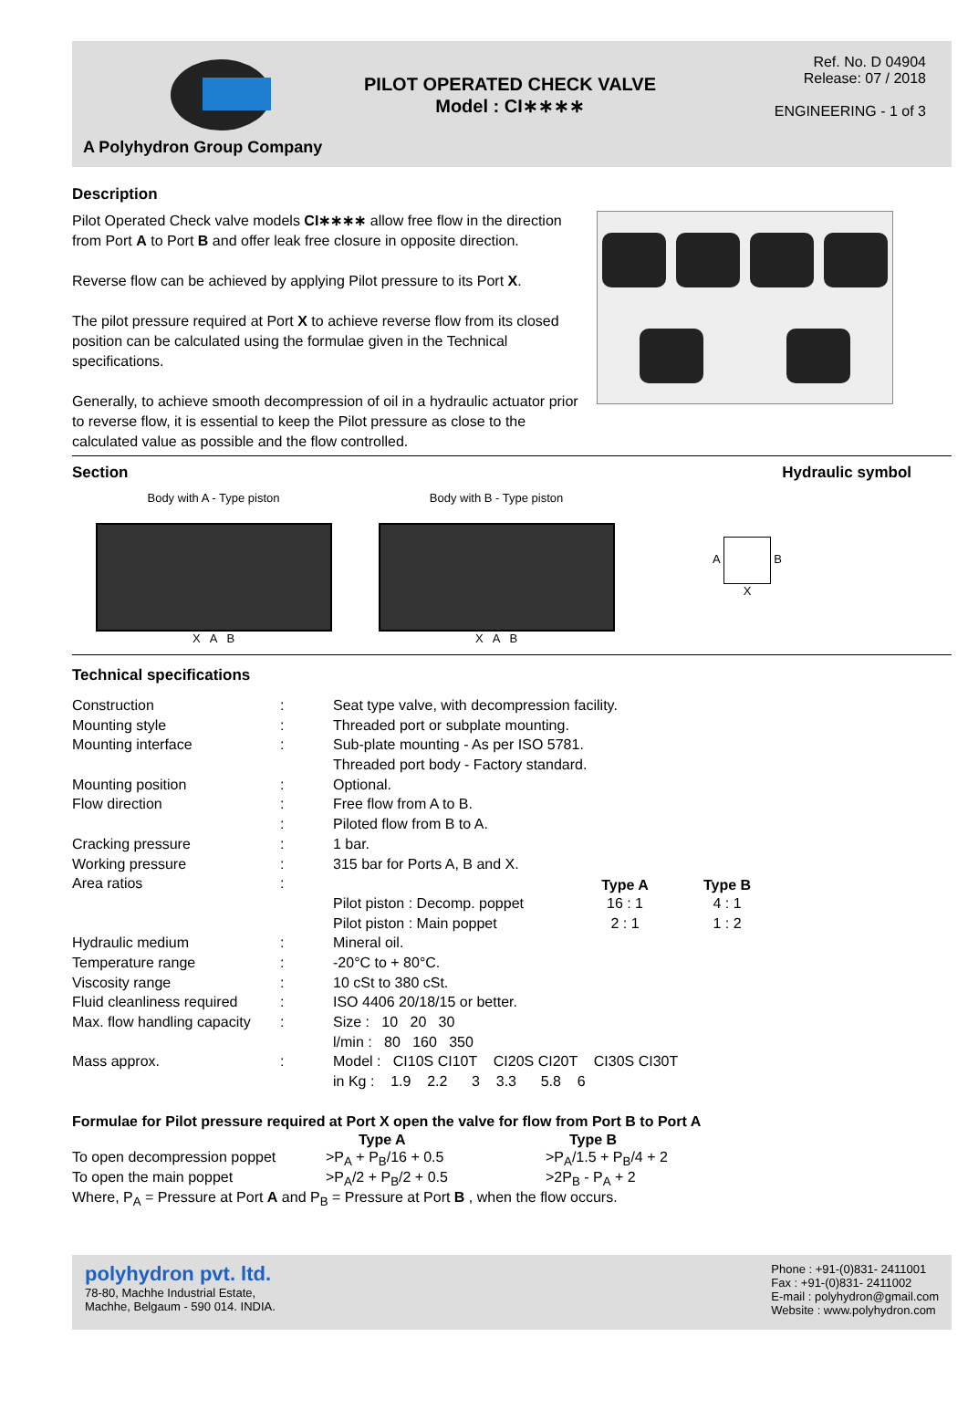A Polyhydron Group Company
PILOT OPERATED CHECK VALVE
Model : CI∗∗∗∗
Ref. No. D 04904
Release: 07 / 2018
ENGINEERING - 1 of 3
Description
Pilot Operated Check valve models CI∗∗∗∗ allow free flow in the direction from Port A to Port B and offer leak free closure in opposite direction.
Reverse flow can be achieved by applying Pilot pressure to its Port X.
The pilot pressure required at Port X to achieve reverse flow from its closed position can be calculated using the formulae given in the Technical specifications.
Generally, to achieve smooth decompression of oil in a hydraulic actuator prior to reverse flow, it is essential to keep the Pilot pressure as close to the calculated value as possible and the flow controlled.
Section Hydraulic symbol
Body with A - Type piston
X A B
Body with B - Type piston
X A B
A B
X
Technical specifications
| Construction | : | Seat type valve, with decompression facility. | | | |
| Mounting style | : | Threaded port or subplate mounting. | | | |
| Mounting interface | : | Sub-plate mounting - As per ISO 5781. | | | |
| | | Threaded port body - Factory standard. | | | |
| Mounting position | : | Optional. | | | |
| Flow direction | : | Free flow from A to B. | | | |
| | : | Piloted flow from B to A. | | | |
| Cracking pressure | : | 1 bar. | | | |
| Working pressure | : | 315 bar for Ports A, B and X. | | | |
| Area ratios | : | | Type A | Type B | |
| | | Pilot piston : Decomp. poppet | 16 : 1 | 4 : 1 | |
| | | Pilot piston : Main poppet | 2 : 1 | 1 : 2 | |
| Hydraulic medium | : | Mineral oil. | | | |
| Temperature range | : | -20°C to + 80°C. | | | |
| Viscosity range | : | 10 cSt to 380 cSt. | | | |
| Fluid cleanliness required | : | ISO 4406 20/18/15 or better. | | | |
| Max. flow handling capacity | : | Size : 10 20 30 | | | |
| | | l/min : 80 160 350 | | | |
| Mass approx. | : | Model : CI10S CI10T CI20S CI20T CI30S CI30T | | | |
| | | in Kg : 1.9 2.2 3 3.3 5.8 6 | | | |
Formulae for Pilot pressure required at Port X open the valve for flow from Port B to Port A
| | Type A | Type B |
| To open decompression poppet | >P<sub>A</sub> + P<sub>B</sub>/16 + 0.5 | >P<sub>A</sub>/1.5 + P<sub>B</sub>/4 + 2 |
| To open the main poppet | >P<sub>A</sub>/2 + P<sub>B</sub>/2 + 0.5 | >2P<sub>B</sub> - P<sub>A</sub> + 2 |
| Where, P<sub>A</sub> = Pressure at Port A and P<sub>B</sub> = Pressure at Port B , when the flow occurs. | | |
polyhydron pvt. ltd.
78-80, Machhe Industrial Estate,
Machhe, Belgaum - 590 014. INDIA.
Phone : +91-(0)831- 2411001
Fax : +91-(0)831- 2411002
E-mail : polyhydron@gmail.com
Website : www.polyhydron.com